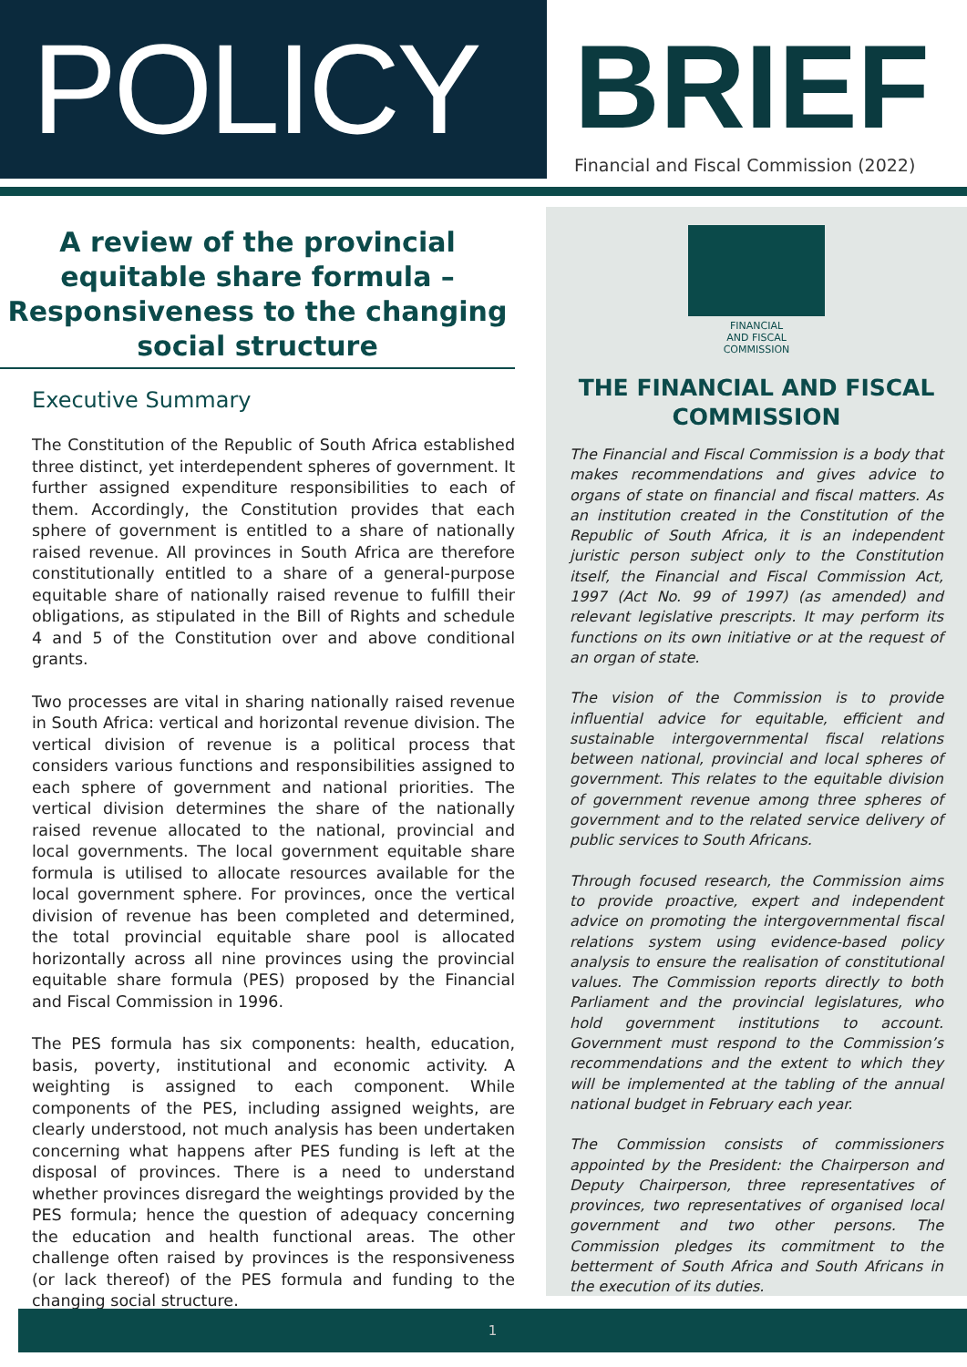POLICY
BRIEF
Financial and Fiscal Commission (2022)
A review of the provincial
equitable share formula –
Responsiveness to the changing
social structure
Executive Summary
The Constitution of the Republic of South Africa established three distinct, yet interdependent spheres of government. It further assigned expenditure responsibilities to each of them. Accordingly, the Constitution provides that each sphere of government is entitled to a share of nationally raised revenue. All provinces in South Africa are therefore constitutionally entitled to a share of a general-purpose equitable share of nationally raised revenue to fulfill their obligations, as stipulated in the Bill of Rights and schedule 4 and 5 of the Constitution over and above conditional grants.
Two processes are vital in sharing nationally raised revenue in South Africa: vertical and horizontal revenue division. The vertical division of revenue is a political process that considers various functions and responsibilities assigned to each sphere of government and national priorities. The vertical division determines the share of the nationally raised revenue allocated to the national, provincial and local governments. The local government equitable share formula is utilised to allocate resources available for the local government sphere. For provinces, once the vertical division of revenue has been completed and determined, the total provincial equitable share pool is allocated horizontally across all nine provinces using the provincial equitable share formula (PES) proposed by the Financial and Fiscal Commission in 1996.
The PES formula has six components: health, education, basis, poverty, institutional and economic activity. A weighting is assigned to each component. While components of the PES, including assigned weights, are clearly understood, not much analysis has been undertaken concerning what happens after PES funding is left at the disposal of provinces. There is a need to understand whether provinces disregard the weightings provided by the PES formula; hence the question of adequacy concerning the education and health functional areas. The other challenge often raised by provinces is the responsiveness (or lack thereof) of the PES formula and funding to the changing social structure.
FINANCIAL
AND FISCAL
COMMISSION
THE FINANCIAL AND FISCAL COMMISSION
The Financial and Fiscal Commission is a body that makes recommendations and gives advice to organs of state on financial and fiscal matters. As an institution created in the Constitution of the Republic of South Africa, it is an independent juristic person subject only to the Constitution itself, the Financial and Fiscal Commission Act, 1997 (Act No. 99 of 1997) (as amended) and relevant legislative prescripts. It may perform its functions on its own initiative or at the request of an organ of state.
The vision of the Commission is to provide influential advice for equitable, efficient and sustainable intergovernmental fiscal relations between national, provincial and local spheres of government. This relates to the equitable division of government revenue among three spheres of government and to the related service delivery of public services to South Africans.
Through focused research, the Commission aims to provide proactive, expert and independent advice on promoting the intergovernmental fiscal relations system using evidence-based policy analysis to ensure the realisation of constitutional values. The Commission reports directly to both Parliament and the provincial legislatures, who hold government institutions to account. Government must respond to the Commission’s recommendations and the extent to which they will be implemented at the tabling of the annual national budget in February each year.
The Commission consists of commissioners appointed by the President: the Chairperson and Deputy Chairperson, three representatives of provinces, two representatives of organised local government and two other persons. The Commission pledges its commitment to the betterment of South Africa and South Africans in the execution of its duties.
1